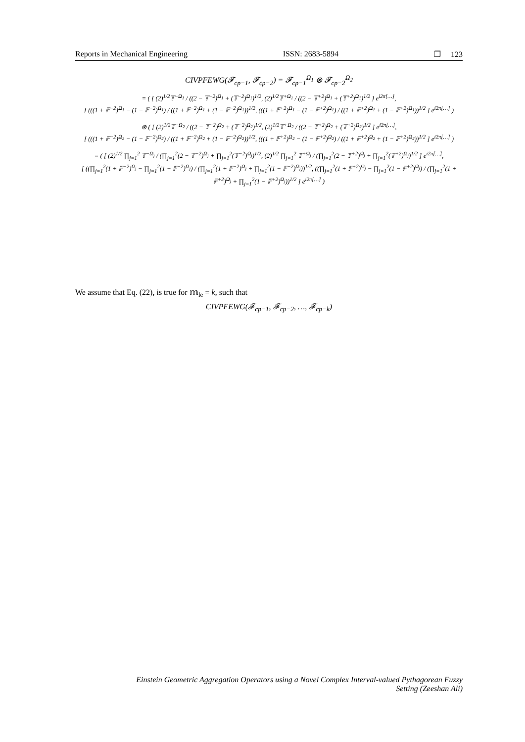Reports in Mechanical Engineering ISSN: 2683-5894 ❐ 123
CIVPFEWG(𝓕<sub>cp−1</sub>, 𝓕<sub>cp−2</sub>) = 𝓕<sub>cp−1</sub><sup>Ω<sub>1</sub></sup> ⊗ 𝓕<sub>cp−2</sub><sup>Ω<sub>2</sub></sup>
= ( [ (2)<sup>1/2</sup>𝕋<sup>−Ω<sub>1</sub></sup> / ((2 − 𝕋<sup>−2</sup>)<sup>Ω<sub>1</sub></sup> + (𝕋<sup>−2</sup>)<sup>Ω<sub>1</sub></sup>)<sup>1/2</sup>, (2)<sup>1/2</sup>𝕋<sup>+Ω<sub>1</sub></sup> / ((2 − 𝕋<sup>+2</sup>)<sup>Ω<sub>1</sub></sup> + (𝕋<sup>+2</sup>)<sup>Ω<sub>1</sub></sup>)<sup>1/2</sup> ] e<sup>i2π[…]</sup>,
[ (((1 + 𝔽<sup>−2</sup>)<sup>Ω<sub>1</sub></sup> − (1 − 𝔽<sup>−2</sup>)<sup>Ω<sub>1</sub></sup>) / ((1 + 𝔽<sup>−2</sup>)<sup>Ω<sub>1</sub></sup> + (1 − 𝔽<sup>−2</sup>)<sup>Ω<sub>1</sub></sup>))<sup>1/2</sup>, (((1 + 𝔽<sup>+2</sup>)<sup>Ω<sub>1</sub></sup> − (1 − 𝔽<sup>+2</sup>)<sup>Ω<sub>1</sub></sup>) / ((1 + 𝔽<sup>+2</sup>)<sup>Ω<sub>1</sub></sup> + (1 − 𝔽<sup>+2</sup>)<sup>Ω<sub>1</sub></sup>))<sup>1/2</sup> ] e<sup>i2π[…]</sup> )
⊗ ( [ (2)<sup>1/2</sup>𝕋<sup>−Ω<sub>2</sub></sup> / ((2 − 𝕋<sup>−2</sup>)<sup>Ω<sub>2</sub></sup> + (𝕋<sup>−2</sup>)<sup>Ω<sub>2</sub></sup>)<sup>1/2</sup>, (2)<sup>1/2</sup>𝕋<sup>+Ω<sub>2</sub></sup> / ((2 − 𝕋<sup>+2</sup>)<sup>Ω<sub>2</sub></sup> + (𝕋<sup>+2</sup>)<sup>Ω<sub>2</sub></sup>)<sup>1/2</sup> ] e<sup>i2π[…]</sup>,
[ (((1 + 𝔽<sup>−2</sup>)<sup>Ω<sub>2</sub></sup> − (1 − 𝔽<sup>−2</sup>)<sup>Ω<sub>2</sub></sup>) / ((1 + 𝔽<sup>−2</sup>)<sup>Ω<sub>2</sub></sup> + (1 − 𝔽<sup>−2</sup>)<sup>Ω<sub>2</sub></sup>))<sup>1/2</sup>, (((1 + 𝔽<sup>+2</sup>)<sup>Ω<sub>2</sub></sup> − (1 − 𝔽<sup>+2</sup>)<sup>Ω<sub>2</sub></sup>) / ((1 + 𝔽<sup>+2</sup>)<sup>Ω<sub>2</sub></sup> + (1 − 𝔽<sup>+2</sup>)<sup>Ω<sub>2</sub></sup>))<sup>1/2</sup> ] e<sup>i2π[…]</sup> )
= ( [ (2)<sup>1/2</sup> ∏<sub>j=1</sub><sup>2</sup> 𝕋<sup>−Ω<sub>j</sub></sup> / (∏<sub>j=1</sub><sup>2</sup>(2 − 𝕋<sup>−2</sup>)<sup>Ω<sub>j</sub></sup> + ∏<sub>j=1</sub><sup>2</sup>(𝕋<sup>−2</sup>)<sup>Ω<sub>j</sub></sup>)<sup>1/2</sup>, (2)<sup>1/2</sup> ∏<sub>j=1</sub><sup>2</sup> 𝕋<sup>+Ω<sub>j</sub></sup> / (∏<sub>j=1</sub><sup>2</sup>(2 − 𝕋<sup>+2</sup>)<sup>Ω<sub>j</sub></sup> + ∏<sub>j=1</sub><sup>2</sup>(𝕋<sup>+2</sup>)<sup>Ω<sub>j</sub></sup>)<sup>1/2</sup> ] e<sup>i2π[…]</sup>,
[ ((∏<sub>j=1</sub><sup>2</sup>(1 + 𝔽<sup>−2</sup>)<sup>Ω<sub>j</sub></sup> − ∏<sub>j=1</sub><sup>2</sup>(1 − 𝔽<sup>−2</sup>)<sup>Ω<sub>j</sub></sup>) / (∏<sub>j=1</sub><sup>2</sup>(1 + 𝔽<sup>−2</sup>)<sup>Ω<sub>j</sub></sup> + ∏<sub>j=1</sub><sup>2</sup>(1 − 𝔽<sup>−2</sup>)<sup>Ω<sub>j</sub></sup>))<sup>1/2</sup>, ((∏<sub>j=1</sub><sup>2</sup>(1 + 𝔽<sup>+2</sup>)<sup>Ω<sub>j</sub></sup> − ∏<sub>j=1</sub><sup>2</sup>(1 − 𝔽<sup>+2</sup>)<sup>Ω<sub>j</sub></sup>) / (∏<sub>j=1</sub><sup>2</sup>(1 + 𝔽<sup>+2</sup>)<sup>Ω<sub>j</sub></sup> + ∏<sub>j=1</sub><sup>2</sup>(1 − 𝔽<sup>+2</sup>)<sup>Ω<sub>j</sub></sup>))<sup>1/2</sup> ] e<sup>i2π[…]</sup> )
We assume that Eq. (22), is true for 𝕞<sub>le</sub> = k, such that
CIVPFEWG(𝓕<sub>cp−1</sub>, 𝓕<sub>cp−2</sub>, …, 𝓕<sub>cp−k</sub>)
Einstein Geometric Aggregation Operators using a Novel Complex Interval-valued Pythagorean Fuzzy
Setting (Zeeshan Ali)